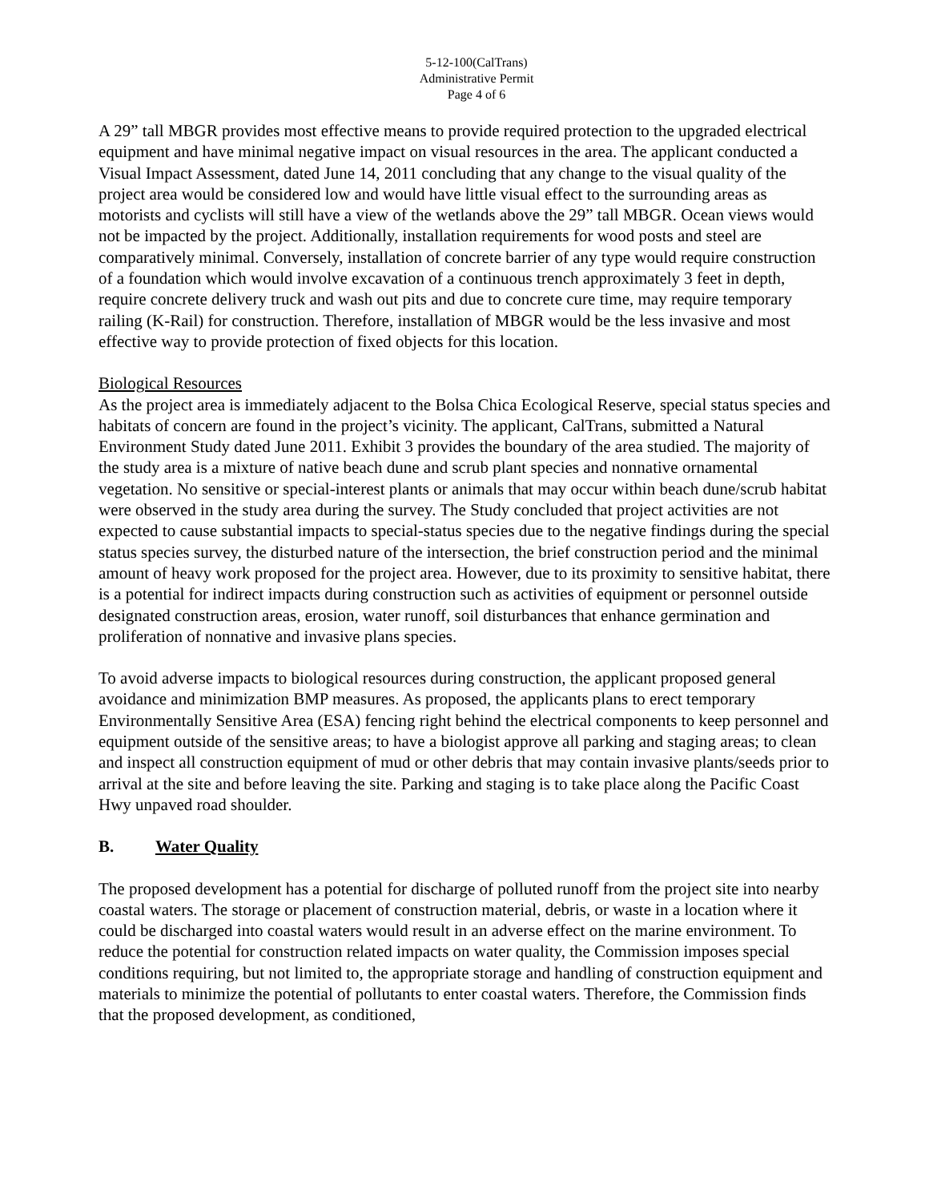5-12-100(CalTrans)
Administrative Permit
Page 4 of 6
A 29” tall MBGR provides most effective means to provide required protection to the upgraded electrical equipment and have minimal negative impact on visual resources in the area. The applicant conducted a Visual Impact Assessment, dated June 14, 2011 concluding that any change to the visual quality of the project area would be considered low and would have little visual effect to the surrounding areas as motorists and cyclists will still have a view of the wetlands above the 29” tall MBGR. Ocean views would not be impacted by the project. Additionally, installation requirements for wood posts and steel are comparatively minimal. Conversely, installation of concrete barrier of any type would require construction of a foundation which would involve excavation of a continuous trench approximately 3 feet in depth, require concrete delivery truck and wash out pits and due to concrete cure time, may require temporary railing (K-Rail) for construction. Therefore, installation of MBGR would be the less invasive and most effective way to provide protection of fixed objects for this location.
Biological Resources
As the project area is immediately adjacent to the Bolsa Chica Ecological Reserve, special status species and habitats of concern are found in the project’s vicinity. The applicant, CalTrans, submitted a Natural Environment Study dated June 2011. Exhibit 3 provides the boundary of the area studied. The majority of the study area is a mixture of native beach dune and scrub plant species and nonnative ornamental vegetation. No sensitive or special-interest plants or animals that may occur within beach dune/scrub habitat were observed in the study area during the survey. The Study concluded that project activities are not expected to cause substantial impacts to special-status species due to the negative findings during the special status species survey, the disturbed nature of the intersection, the brief construction period and the minimal amount of heavy work proposed for the project area. However, due to its proximity to sensitive habitat, there is a potential for indirect impacts during construction such as activities of equipment or personnel outside designated construction areas, erosion, water runoff, soil disturbances that enhance germination and proliferation of nonnative and invasive plans species.
To avoid adverse impacts to biological resources during construction, the applicant proposed general avoidance and minimization BMP measures. As proposed, the applicants plans to erect temporary Environmentally Sensitive Area (ESA) fencing right behind the electrical components to keep personnel and equipment outside of the sensitive areas; to have a biologist approve all parking and staging areas; to clean and inspect all construction equipment of mud or other debris that may contain invasive plants/seeds prior to arrival at the site and before leaving the site. Parking and staging is to take place along the Pacific Coast Hwy unpaved road shoulder.
B. Water Quality
The proposed development has a potential for discharge of polluted runoff from the project site into nearby coastal waters. The storage or placement of construction material, debris, or waste in a location where it could be discharged into coastal waters would result in an adverse effect on the marine environment. To reduce the potential for construction related impacts on water quality, the Commission imposes special conditions requiring, but not limited to, the appropriate storage and handling of construction equipment and materials to minimize the potential of pollutants to enter coastal waters. Therefore, the Commission finds that the proposed development, as conditioned,